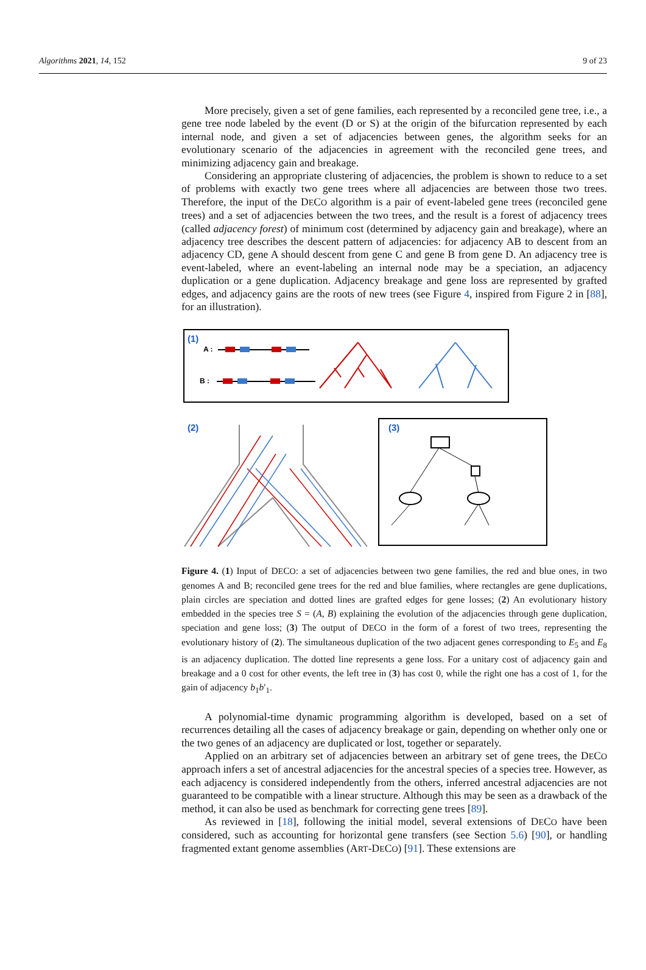Algorithms 2021, 14, 152 9 of 23
More precisely, given a set of gene families, each represented by a reconciled gene tree, i.e., a gene tree node labeled by the event (D or S) at the origin of the bifurcation represented by each internal node, and given a set of adjacencies between genes, the algorithm seeks for an evolutionary scenario of the adjacencies in agreement with the reconciled gene trees, and minimizing adjacency gain and breakage.
Considering an appropriate clustering of adjacencies, the problem is shown to reduce to a set of problems with exactly two gene trees where all adjacencies are between those two trees. Therefore, the input of the DECO algorithm is a pair of event-labeled gene trees (reconciled gene trees) and a set of adjacencies between the two trees, and the result is a forest of adjacency trees (called adjacency forest) of minimum cost (determined by adjacency gain and breakage), where an adjacency tree describes the descent pattern of adjacencies: for adjacency AB to descent from an adjacency CD, gene A should descent from gene C and gene B from gene D. An adjacency tree is event-labeled, where an event-labeling an internal node may be a speciation, an adjacency duplication or a gene duplication. Adjacency breakage and gene loss are represented by grafted edges, and adjacency gains are the roots of new trees (see Figure 4, inspired from Figure 2 in [88], for an illustration).
(1)
A :
B :
(2)
(3)
Figure 4. (1) Input of DECO: a set of adjacencies between two gene families, the red and blue ones, in two genomes A and B; reconciled gene trees for the red and blue families, where rectangles are gene duplications, plain circles are speciation and dotted lines are grafted edges for gene losses; (2) An evolutionary history embedded in the species tree S = (A, B) explaining the evolution of the adjacencies through gene duplication, speciation and gene loss; (3) The output of DECO in the form of a forest of two trees, representing the evolutionary history of (2). The simultaneous duplication of the two adjacent genes corresponding to E<sub>5</sub> and E<sub>8</sub> is an adjacency duplication. The dotted line represents a gene loss. For a unitary cost of adjacency gain and breakage and a 0 cost for other events, the left tree in (3) has cost 0, while the right one has a cost of 1, for the gain of adjacency b<sub>1</sub>b′<sub>1</sub>.
A polynomial-time dynamic programming algorithm is developed, based on a set of recurrences detailing all the cases of adjacency breakage or gain, depending on whether only one or the two genes of an adjacency are duplicated or lost, together or separately.
Applied on an arbitrary set of adjacencies between an arbitrary set of gene trees, the DECO approach infers a set of ancestral adjacencies for the ancestral species of a species tree. However, as each adjacency is considered independently from the others, inferred ancestral adjacencies are not guaranteed to be compatible with a linear structure. Although this may be seen as a drawback of the method, it can also be used as benchmark for correcting gene trees [89].
As reviewed in [18], following the initial model, several extensions of DECO have been considered, such as accounting for horizontal gene transfers (see Section 5.6) [90], or handling fragmented extant genome assemblies (ART-DECO) [91]. These extensions are